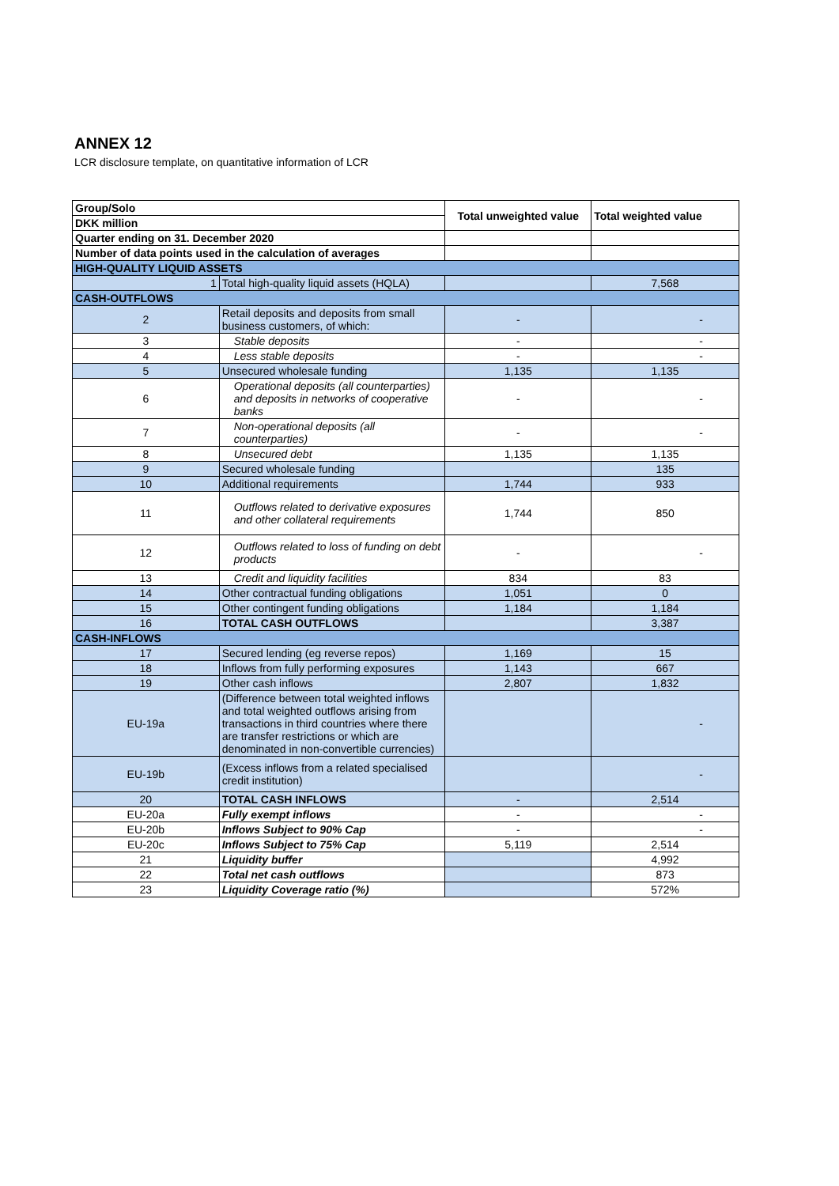ANNEX 12
LCR disclosure template, on quantitative information of LCR
| Group/Solo | | Total unweighted value | Total weighted value |
| --- | --- | --- | --- |
| DKK million | | | |
| Quarter ending on 31. December 2020 | | | |
| Number of data points used in the calculation of averages | | | |
| HIGH-QUALITY LIQUID ASSETS | | | |
| 1 | Total high-quality liquid assets (HQLA) | | 7,568 |
| CASH-OUTFLOWS | | | |
| 2 | Retail deposits and deposits from small business customers, of which: | - | - |
| 3 | Stable deposits | - | - |
| 4 | Less stable deposits | - | - |
| 5 | Unsecured wholesale funding | 1,135 | 1,135 |
| 6 | Operational deposits (all counterparties) and deposits in networks of cooperative banks | - | - |
| 7 | Non-operational deposits (all counterparties) | - | - |
| 8 | Unsecured debt | 1,135 | 1,135 |
| 9 | Secured wholesale funding | | 135 |
| 10 | Additional requirements | 1,744 | 933 |
| 11 | Outflows related to derivative exposures and other collateral requirements | 1,744 | 850 |
| 12 | Outflows related to loss of funding on debt products | - | - |
| 13 | Credit and liquidity facilities | 834 | 83 |
| 14 | Other contractual funding obligations | 1,051 | 0 |
| 15 | Other contingent funding obligations | 1,184 | 1,184 |
| 16 | TOTAL CASH OUTFLOWS | | 3,387 |
| CASH-INFLOWS | | | |
| 17 | Secured lending (eg reverse repos) | 1,169 | 15 |
| 18 | Inflows from fully performing exposures | 1,143 | 667 |
| 19 | Other cash inflows | 2,807 | 1,832 |
| EU-19a | (Difference between total weighted inflows and total weighted outflows arising from transactions in third countries where there are transfer restrictions or which are denominated in non-convertible currencies) | | - |
| EU-19b | (Excess inflows from a related specialised credit institution) | | - |
| 20 | TOTAL CASH INFLOWS | - | 2,514 |
| EU-20a | Fully exempt inflows | - | - |
| EU-20b | Inflows Subject to 90% Cap | - | - |
| EU-20c | Inflows Subject to 75% Cap | 5,119 | 2,514 |
| 21 | Liquidity buffer | | 4,992 |
| 22 | Total net cash outflows | | 873 |
| 23 | Liquidity Coverage ratio (%) | | 572% |